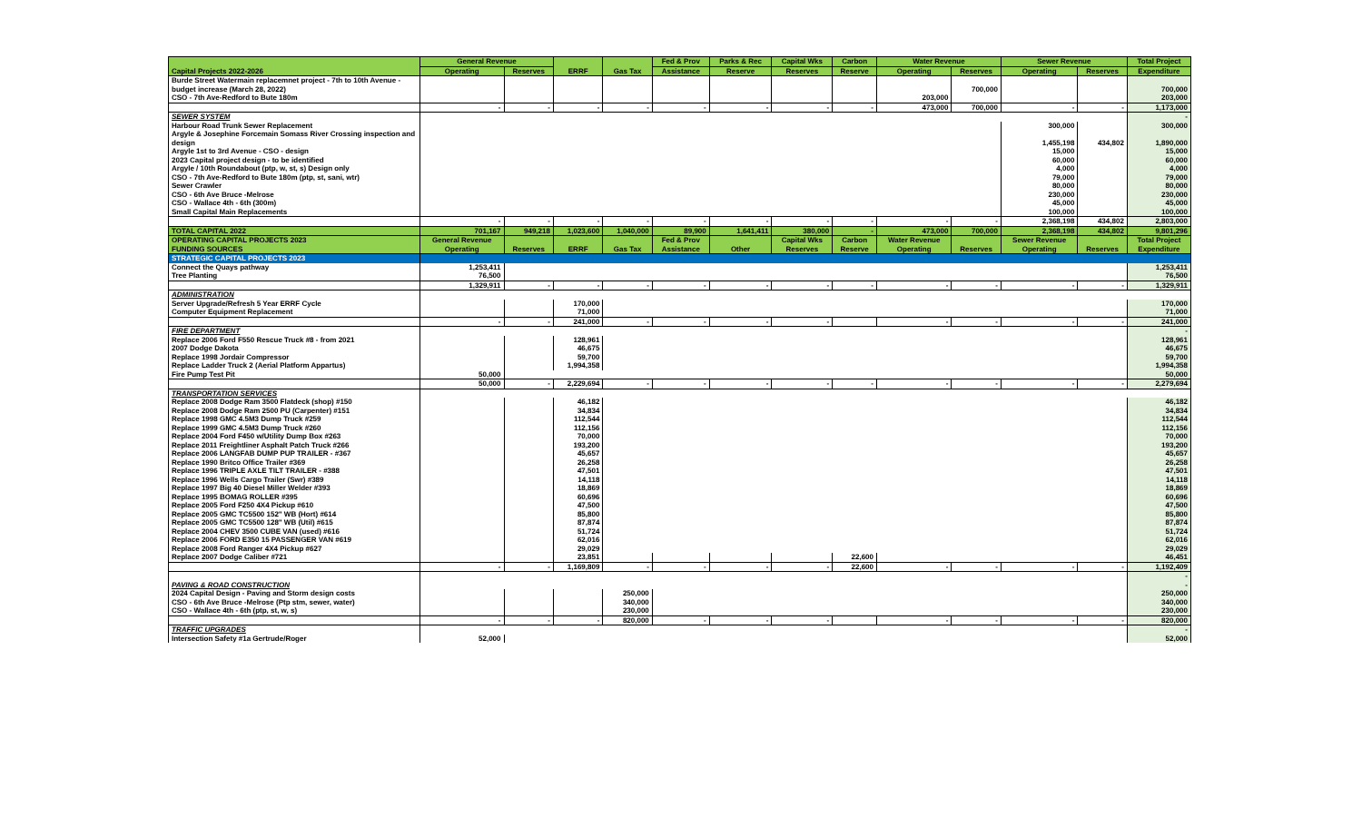| Capital Projects 2022-2026 | General Revenue | | ERRF | Gas Tax | Fed & Prov | Parks & Rec | Capital Wks | Carbon | Water Revenue | | Sewer Revenue | | Total Project |
| --- | --- | --- | --- | --- | --- | --- | --- | --- | --- | --- | --- | --- | --- |
| | Operating | Reserves | | | Assistance | Reserve | Reserves | Reserve | Operating | Reserves | Operating | Reserves | Expenditure |
| Burde Street Watermain replacemnet project - 7th to 10th Avenue - budget increase (March 28, 2022) | | | | | | | | | | 700,000 | | | 700,000 |
| CSO - 7th Ave-Redford to Bute 180m | | | | | | | | | 203,000 | | | | 203,000 |
| | - | - | - | - | - | - | - | - | 473,000 | 700,000 | - | - | 1,173,000 |
| SEWER SYSTEM | | | | | | | | | | | | | - |
| Harbour Road Trunk Sewer Replacement | | | | | | | | | | | 300,000 | | 300,000 |
| Argyle & Josephine Forcemain Somass River Crossing inspection and design | | | | | | | | | | | 1,455,198 | 434,802 | 1,890,000 |
| Argyle 1st to 3rd Avenue - CSO - design | | | | | | | | | | | 15,000 | | 15,000 |
| 2023 Capital project design - to be identified | | | | | | | | | | | 60,000 | | 60,000 |
| Argyle / 10th Roundabout (ptp, w, st, s) Design only | | | | | | | | | | | 4,000 | | 4,000 |
| CSO - 7th Ave-Redford to Bute 180m (ptp, st, sani, wtr) | | | | | | | | | | | 79,000 | | 79,000 |
| Sewer Crawler | | | | | | | | | | | 80,000 | | 80,000 |
| CSO - 6th Ave Bruce -Melrose | | | | | | | | | | | 230,000 | | 230,000 |
| CSO - Wallace 4th - 6th (300m) | | | | | | | | | | | 45,000 | | 45,000 |
| Small Capital Main Replacements | | | | | | | | | | | 100,000 | | 100,000 |
| | - | - | - | - | - | - | - | - | - | - | 2,368,198 | 434,802 | 2,803,000 |
| TOTAL CAPITAL 2022 | 701,167 | 949,218 | 1,023,600 | 1,040,000 | 89,900 | 1,641,411 | 380,000 | - | 473,000 | 700,000 | 2,368,198 | 434,802 | 9,801,296 |
| OPERATING CAPITAL PROJECTS 2023 FUNDING SOURCES | General Revenue Operating | Reserves | ERRF | Gas Tax | Fed & Prov Assistance | Other | Capital Wks Reserves | Carbon Reserve | Water Revenue Operating | Reserves | Sewer Revenue Operating | Reserves | Total Project Expenditure |
| STRATEGIC CAPITAL PROJECTS 2023 | | | | | | | | | | | | | |
| Connect the Quays pathway | 1,253,411 | | | | | | | | | | | | 1,253,411 |
| Tree Planting | 76,500 | | | | | | | | | | | | 76,500 |
| | 1,329,911 | - | - | - | - | - | - | - | - | - | - | - | 1,329,911 |
| ADMINISTRATION | | | | | | | | | | | | | |
| Server Upgrade/Refresh 5 Year ERRF Cycle | | | 170,000 | | | | | | | | | | 170,000 |
| Computer Equipment Replacement | | | 71,000 | | | | | | | | | | 71,000 |
| | - | - | 241,000 | - | - | - | - | | - | - | - | - | 241,000 |
| FIRE DEPARTMENT | | | | | | | | | | | | | - |
| Replace 2006 Ford F550 Rescue Truck #8 - from 2021 | | | 128,961 | | | | | | | | | | 128,961 |
| 2007 Dodge Dakota | | | 46,675 | | | | | | | | | | 46,675 |
| Replace 1998 Jordair Compressor | | | 59,700 | | | | | | | | | | 59,700 |
| Replace Ladder Truck 2 (Aerial Platform Appartus) | | | 1,994,358 | | | | | | | | | | 1,994,358 |
| Fire Pump Test Pit | 50,000 | | | | | | | | | | | | 50,000 |
| | 50,000 | - | 2,229,694 | - | - | - | - | - | - | - | - | - | 2,279,694 |
| TRANSPORTATION SERVICES | | | | | | | | | | | | | |
| Replace 2008 Dodge Ram 3500 Flatdeck (shop) #150 | | | 46,182 | | | | | | | | | | 46,182 |
| Replace 2008 Dodge Ram 2500 PU (Carpenter) #151 | | | 34,834 | | | | | | | | | | 34,834 |
| Replace 1998 GMC 4.5M3 Dump Truck #259 | | | 112,544 | | | | | | | | | | 112,544 |
| Replace 1999 GMC 4.5M3 Dump Truck #260 | | | 112,156 | | | | | | | | | | 112,156 |
| Replace 2004 Ford F450 w/Utility Dump Box #263 | | | 70,000 | | | | | | | | | | 70,000 |
| Replace 2011 Freightliner Asphalt Patch Truck #266 | | | 193,200 | | | | | | | | | | 193,200 |
| Replace 2006 LANGFAB DUMP PUP TRAILER - #367 | | | 45,657 | | | | | | | | | | 45,657 |
| Replace 1990 Britco Office Trailer #369 | | | 26,258 | | | | | | | | | | 26,258 |
| Replace 1996 TRIPLE AXLE TILT TRAILER - #388 | | | 47,501 | | | | | | | | | | 47,501 |
| Replace 1996 Wells Cargo Trailer (Swr) #389 | | | 14,118 | | | | | | | | | | 14,118 |
| Replace 1997 Big 40 Diesel Miller Welder #393 | | | 18,869 | | | | | | | | | | 18,869 |
| Replace 1995 BOMAG ROLLER #395 | | | 60,696 | | | | | | | | | | 60,696 |
| Replace 2005 Ford F250 4X4 Pickup #610 | | | 47,500 | | | | | | | | | | 47,500 |
| Replace 2005 GMC TC5500 152" WB (Hort) #614 | | | 85,800 | | | | | | | | | | 85,800 |
| Replace 2005 GMC TC5500 128" WB (Util) #615 | | | 87,874 | | | | | | | | | | 87,874 |
| Replace 2004 CHEV 3500 CUBE VAN (used) #616 | | | 51,724 | | | | | | | | | | 51,724 |
| Replace 2006 FORD E350 15 PASSENGER VAN #619 | | | 62,016 | | | | | | | | | | 62,016 |
| Replace 2008 Ford Ranger 4X4 Pickup #627 | | | 29,029 | | | | | | | | | | 29,029 |
| Replace 2007 Dodge Caliber #721 | | | 23,851 | | | | | 22,600 | | | | | 46,451 |
| | - | - | 1,169,809 | - | - | - | - | 22,600 | - | - | - | - | 1,192,409 |
| PAVING & ROAD CONSTRUCTION | | | | | | | | | | | | | - - |
| 2024 Capital Design - Paving and Storm design costs | | | | 250,000 | | | | | | | | | 250,000 |
| CSO - 6th Ave Bruce -Melrose (Ptp stm, sewer, water) | | | | 340,000 | | | | | | | | | 340,000 |
| CSO - Wallace 4th - 6th (ptp, st, w, s) | | | | 230,000 | | | | | | | | | 230,000 |
| | - | - | - | 820,000 | - | - | - | | - | - | - | - | 820,000 |
| TRAFFIC UPGRADES | | | | | | | | | | | | | - |
| Intersection Safety #1a Gertrude/Roger | 52,000 | | | | | | | | | | | | 52,000 |